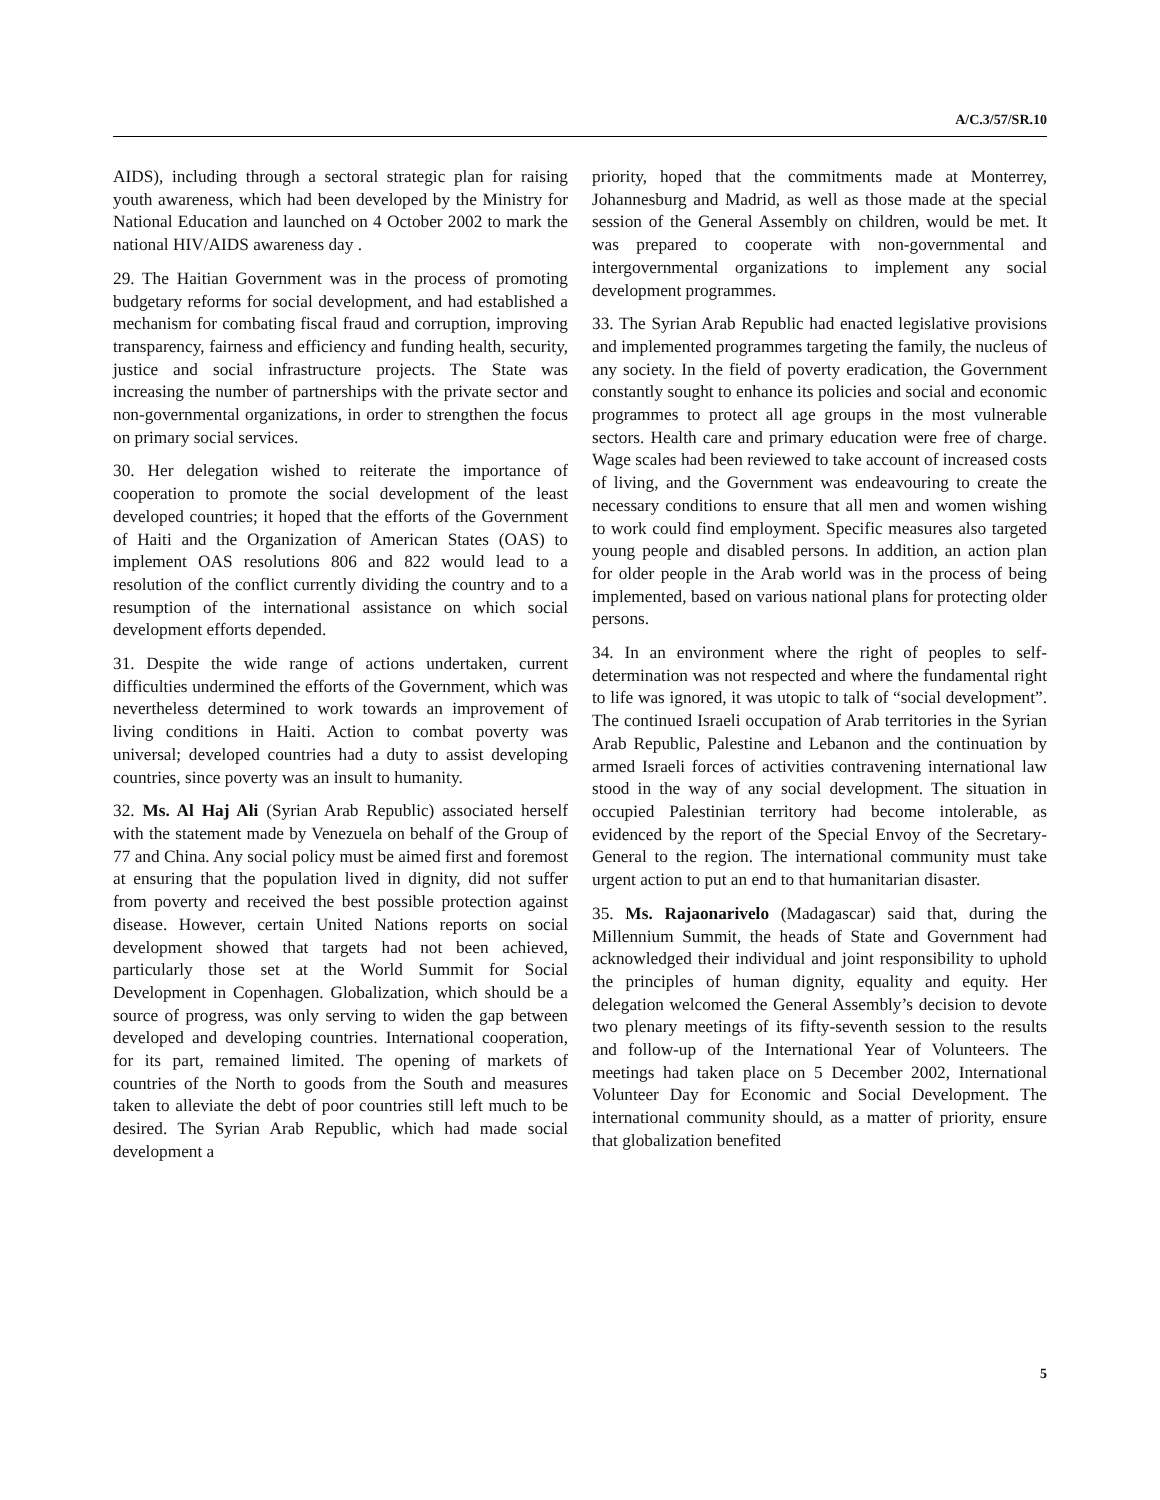A/C.3/57/SR.10
AIDS), including through a sectoral strategic plan for raising youth awareness, which had been developed by the Ministry for National Education and launched on 4 October 2002 to mark the national HIV/AIDS awareness day .
29. The Haitian Government was in the process of promoting budgetary reforms for social development, and had established a mechanism for combating fiscal fraud and corruption, improving transparency, fairness and efficiency and funding health, security, justice and social infrastructure projects. The State was increasing the number of partnerships with the private sector and non-governmental organizations, in order to strengthen the focus on primary social services.
30. Her delegation wished to reiterate the importance of cooperation to promote the social development of the least developed countries; it hoped that the efforts of the Government of Haiti and the Organization of American States (OAS) to implement OAS resolutions 806 and 822 would lead to a resolution of the conflict currently dividing the country and to a resumption of the international assistance on which social development efforts depended.
31. Despite the wide range of actions undertaken, current difficulties undermined the efforts of the Government, which was nevertheless determined to work towards an improvement of living conditions in Haiti. Action to combat poverty was universal; developed countries had a duty to assist developing countries, since poverty was an insult to humanity.
32. Ms. Al Haj Ali (Syrian Arab Republic) associated herself with the statement made by Venezuela on behalf of the Group of 77 and China. Any social policy must be aimed first and foremost at ensuring that the population lived in dignity, did not suffer from poverty and received the best possible protection against disease. However, certain United Nations reports on social development showed that targets had not been achieved, particularly those set at the World Summit for Social Development in Copenhagen. Globalization, which should be a source of progress, was only serving to widen the gap between developed and developing countries. International cooperation, for its part, remained limited. The opening of markets of countries of the North to goods from the South and measures taken to alleviate the debt of poor countries still left much to be desired. The Syrian Arab Republic, which had made social development a
priority, hoped that the commitments made at Monterrey, Johannesburg and Madrid, as well as those made at the special session of the General Assembly on children, would be met. It was prepared to cooperate with non-governmental and intergovernmental organizations to implement any social development programmes.
33. The Syrian Arab Republic had enacted legislative provisions and implemented programmes targeting the family, the nucleus of any society. In the field of poverty eradication, the Government constantly sought to enhance its policies and social and economic programmes to protect all age groups in the most vulnerable sectors. Health care and primary education were free of charge. Wage scales had been reviewed to take account of increased costs of living, and the Government was endeavouring to create the necessary conditions to ensure that all men and women wishing to work could find employment. Specific measures also targeted young people and disabled persons. In addition, an action plan for older people in the Arab world was in the process of being implemented, based on various national plans for protecting older persons.
34. In an environment where the right of peoples to self-determination was not respected and where the fundamental right to life was ignored, it was utopic to talk of “social development”. The continued Israeli occupation of Arab territories in the Syrian Arab Republic, Palestine and Lebanon and the continuation by armed Israeli forces of activities contravening international law stood in the way of any social development. The situation in occupied Palestinian territory had become intolerable, as evidenced by the report of the Special Envoy of the Secretary-General to the region. The international community must take urgent action to put an end to that humanitarian disaster.
35. Ms. Rajaonarivelo (Madagascar) said that, during the Millennium Summit, the heads of State and Government had acknowledged their individual and joint responsibility to uphold the principles of human dignity, equality and equity. Her delegation welcomed the General Assembly’s decision to devote two plenary meetings of its fifty-seventh session to the results and follow-up of the International Year of Volunteers. The meetings had taken place on 5 December 2002, International Volunteer Day for Economic and Social Development. The international community should, as a matter of priority, ensure that globalization benefited
5